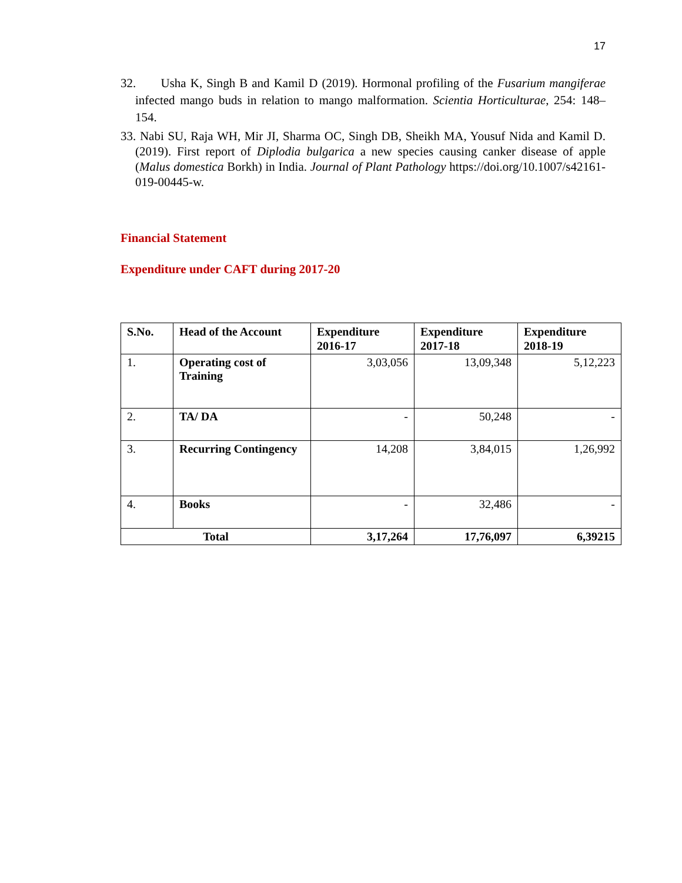17
32. Usha K, Singh B and Kamil D (2019). Hormonal profiling of the Fusarium mangiferae infected mango buds in relation to mango malformation. Scientia Horticulturae, 254: 148–154.
33. Nabi SU, Raja WH, Mir JI, Sharma OC, Singh DB, Sheikh MA, Yousuf Nida and Kamil D. (2019). First report of Diplodia bulgarica a new species causing canker disease of apple (Malus domestica Borkh) in India. Journal of Plant Pathology https://doi.org/10.1007/s42161-019-00445-w.
Financial Statement
Expenditure under CAFT during 2017-20
| S.No. | Head of the Account | Expenditure 2016-17 | Expenditure 2017-18 | Expenditure 2018-19 |
| --- | --- | --- | --- | --- |
| 1. | Operating cost of Training | 3,03,056 | 13,09,348 | 5,12,223 |
| 2. | TA/ DA | - | 50,248 | - |
| 3. | Recurring Contingency | 14,208 | 3,84,015 | 1,26,992 |
| 4. | Books | - | 32,486 | - |
| Total | | 3,17,264 | 17,76,097 | 6,39215 |